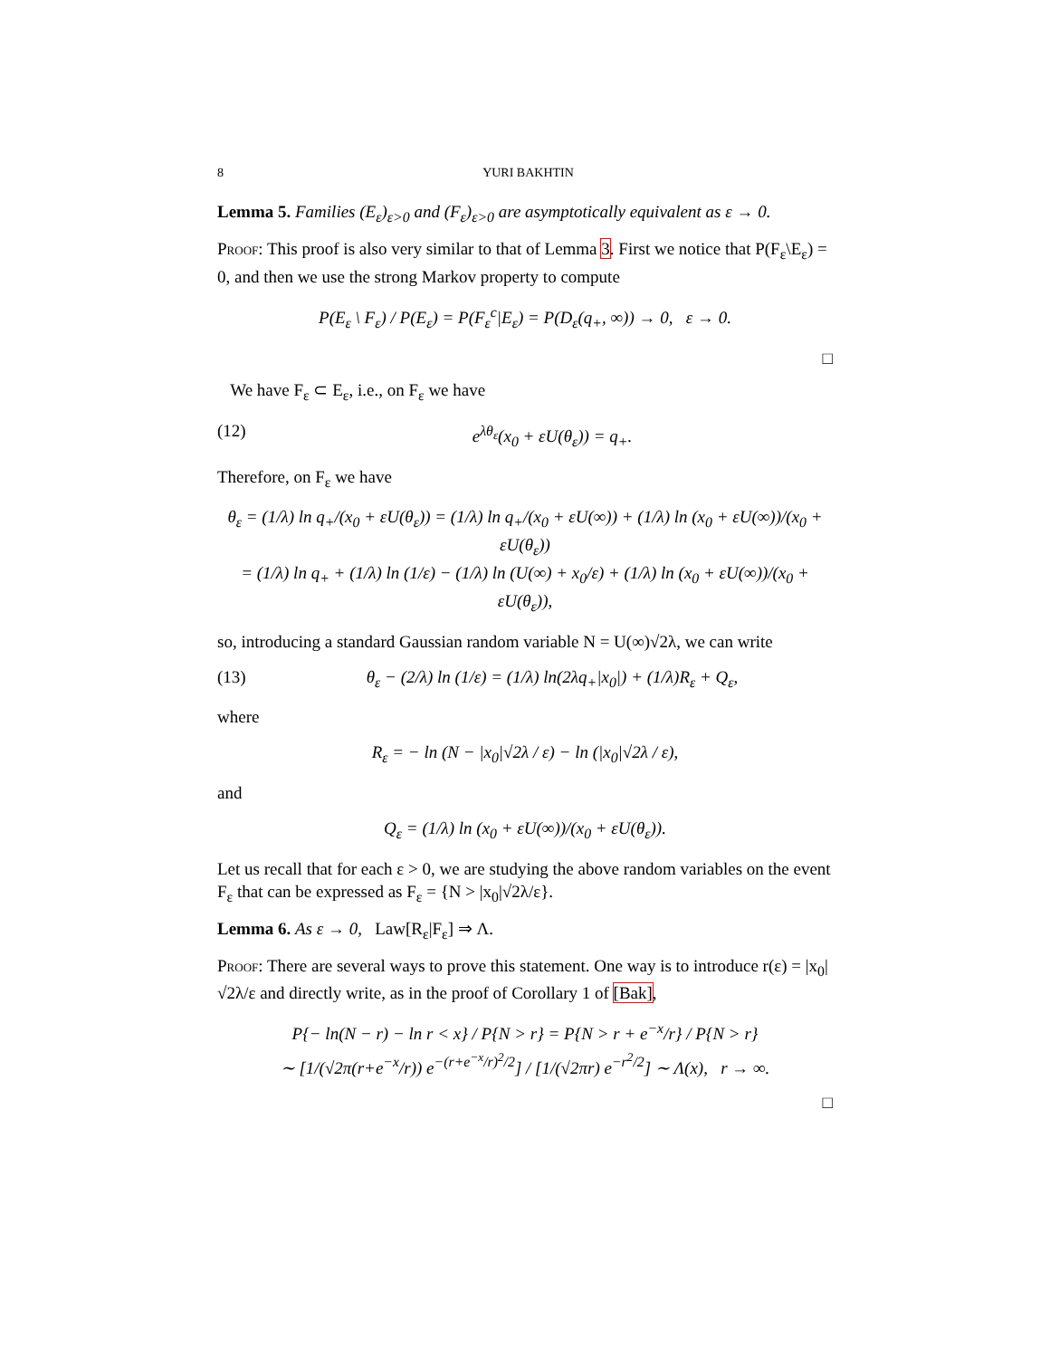8 YURI BAKHTIN
Lemma 5. Families (E<sub>ε</sub>)<sub>ε>0</sub> and (F<sub>ε</sub>)<sub>ε>0</sub> are asymptotically equivalent as ε → 0.
Proof: This proof is also very similar to that of Lemma 3. First we notice that P(F<sub>ε</sub>\E<sub>ε</sub>) = 0, and then we use the strong Markov property to compute
P(E<sub>ε</sub> \ F<sub>ε</sub>) / P(E<sub>ε</sub>) = P(F<sub>ε</sub><sup>c</sup>|E<sub>ε</sub>) = P(D<sub>ε</sub>(q<sub>+</sub>, ∞)) → 0, ε → 0.
□
We have F<sub>ε</sub> ⊂ E<sub>ε</sub>, i.e., on F<sub>ε</sub> we have
(12) e<sup>λθ<sub>ε</sub></sup>(x<sub>0</sub> + εU(θ<sub>ε</sub>)) = q<sub>+</sub>.
Therefore, on F<sub>ε</sub> we have
θ<sub>ε</sub> = (1/λ) ln q<sub>+</sub>/(x<sub>0</sub> + εU(θ<sub>ε</sub>)) = (1/λ) ln q<sub>+</sub>/(x<sub>0</sub> + εU(∞)) + (1/λ) ln (x<sub>0</sub> + εU(∞))/(x<sub>0</sub> + εU(θ<sub>ε</sub>))
= (1/λ) ln q<sub>+</sub> + (1/λ) ln (1/ε) − (1/λ) ln (U(∞) + x<sub>0</sub>/ε) + (1/λ) ln (x<sub>0</sub> + εU(∞))/(x<sub>0</sub> + εU(θ<sub>ε</sub>)),
so, introducing a standard Gaussian random variable N = U(∞)√2λ, we can write
(13) θ<sub>ε</sub> − (2/λ) ln (1/ε) = (1/λ) ln(2λq<sub>+</sub>|x<sub>0</sub>|) + (1/λ)R<sub>ε</sub> + Q<sub>ε</sub>,
where
R<sub>ε</sub> = − ln (N − |x<sub>0</sub>|√2λ / ε) − ln (|x<sub>0</sub>|√2λ / ε),
and
Q<sub>ε</sub> = (1/λ) ln (x<sub>0</sub> + εU(∞))/(x<sub>0</sub> + εU(θ<sub>ε</sub>)).
Let us recall that for each ε > 0, we are studying the above random variables on the event F<sub>ε</sub> that can be expressed as F<sub>ε</sub> = {N > |x<sub>0</sub>|√2λ/ε}.
Lemma 6. As ε → 0, Law[R<sub>ε</sub>|F<sub>ε</sub>] ⇒ Λ.
Proof: There are several ways to prove this statement. One way is to introduce r(ε) = |x<sub>0</sub>|√2λ/ε and directly write, as in the proof of Corollary 1 of [Bak],
P{− ln(N − r) − ln r < x} / P{N > r} = P{N > r + e<sup>−x</sup>/r} / P{N > r}
∼ [1/(√2π(r+e<sup>−x</sup>/r)) e<sup>−(r+e<sup>−x</sup>/r)<sup>2</sup>/2</sup>] / [1/(√2πr) e<sup>−r<sup>2</sup>/2</sup>] ∼ Λ(x), r → ∞.
□